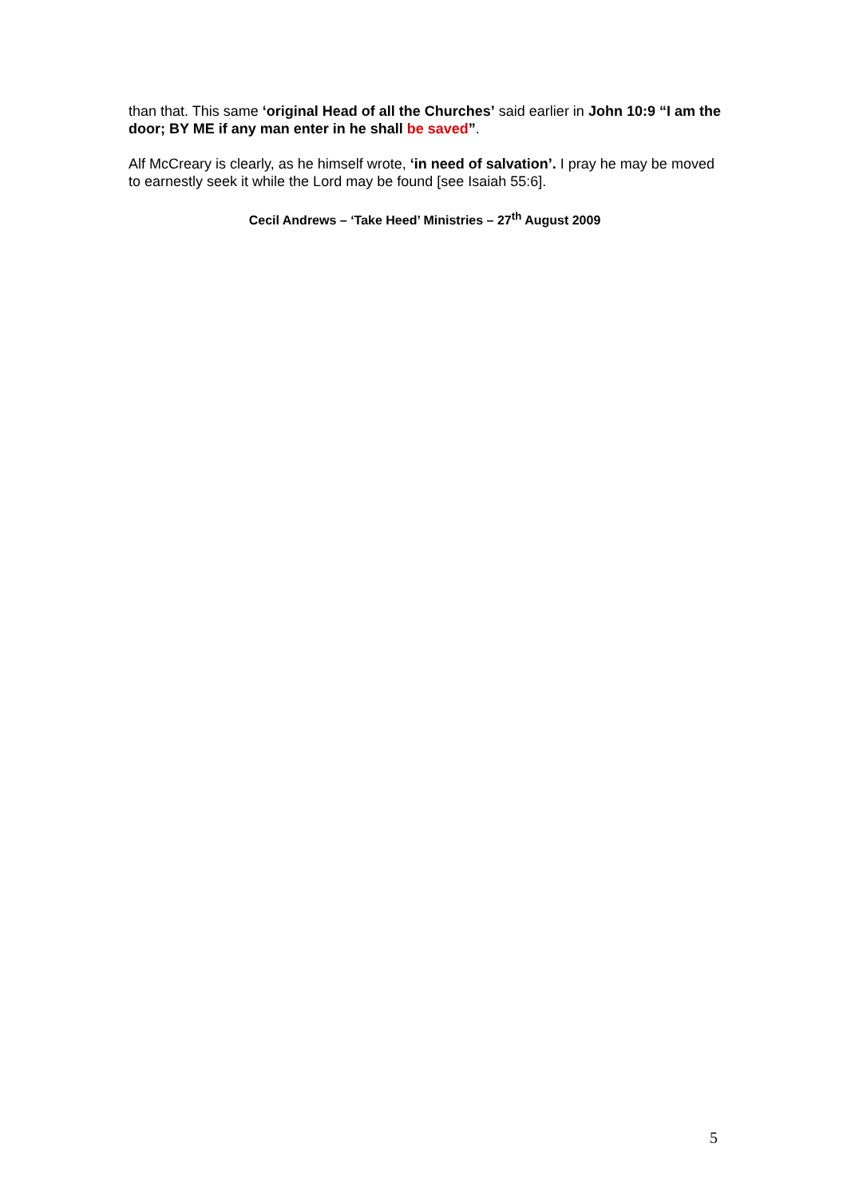than that. This same ‘original Head of all the Churches’ said earlier in John 10:9 “I am the door; BY ME if any man enter in he shall be saved”.
Alf McCreary is clearly, as he himself wrote, ‘in need of salvation’. I pray he may be moved to earnestly seek it while the Lord may be found [see Isaiah 55:6].
Cecil Andrews – ‘Take Heed’ Ministries – 27<sup>th</sup> August 2009
5